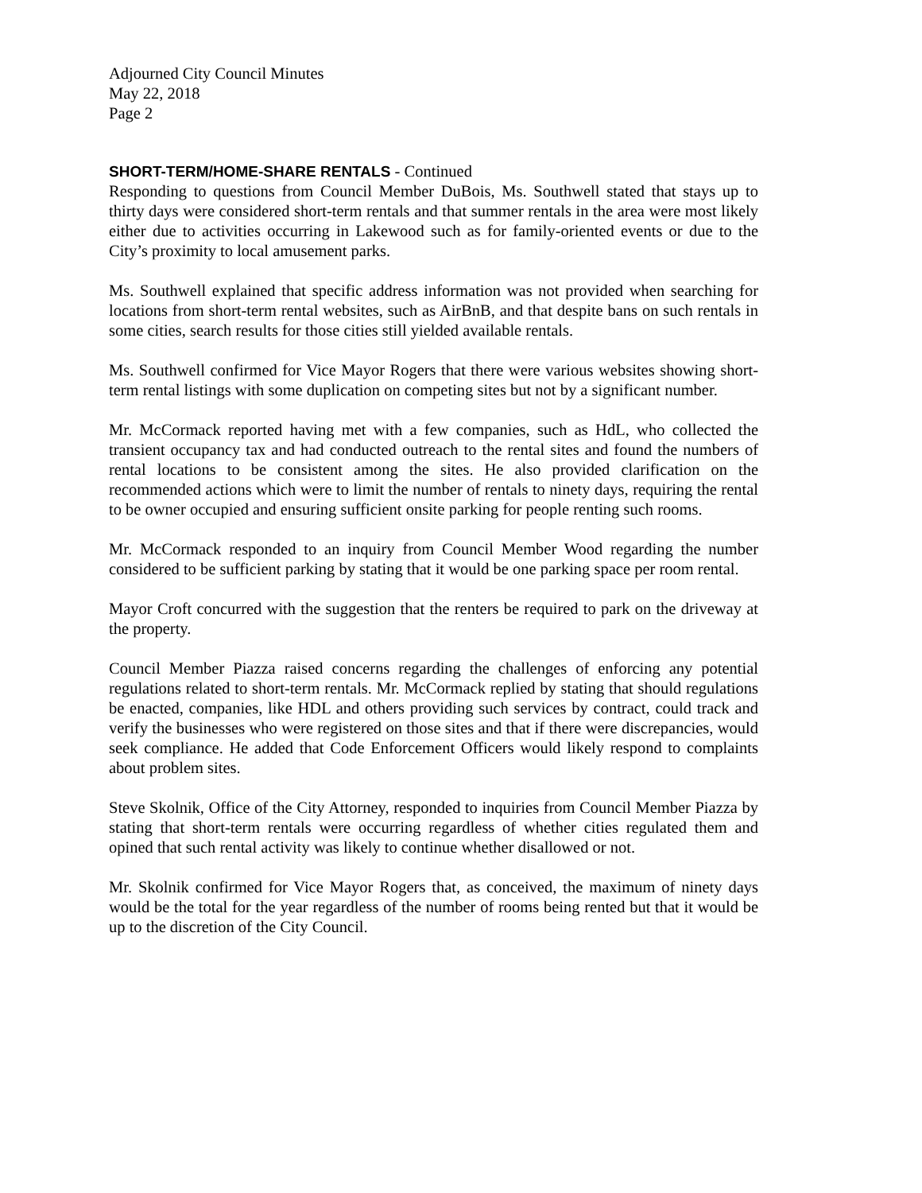Adjourned City Council Minutes
May 22, 2018
Page 2
SHORT-TERM/HOME-SHARE RENTALS - Continued
Responding to questions from Council Member DuBois, Ms. Southwell stated that stays up to thirty days were considered short-term rentals and that summer rentals in the area were most likely either due to activities occurring in Lakewood such as for family-oriented events or due to the City’s proximity to local amusement parks.
Ms. Southwell explained that specific address information was not provided when searching for locations from short-term rental websites, such as AirBnB, and that despite bans on such rentals in some cities, search results for those cities still yielded available rentals.
Ms. Southwell confirmed for Vice Mayor Rogers that there were various websites showing short-term rental listings with some duplication on competing sites but not by a significant number.
Mr. McCormack reported having met with a few companies, such as HdL, who collected the transient occupancy tax and had conducted outreach to the rental sites and found the numbers of rental locations to be consistent among the sites. He also provided clarification on the recommended actions which were to limit the number of rentals to ninety days, requiring the rental to be owner occupied and ensuring sufficient onsite parking for people renting such rooms.
Mr. McCormack responded to an inquiry from Council Member Wood regarding the number considered to be sufficient parking by stating that it would be one parking space per room rental.
Mayor Croft concurred with the suggestion that the renters be required to park on the driveway at the property.
Council Member Piazza raised concerns regarding the challenges of enforcing any potential regulations related to short-term rentals. Mr. McCormack replied by stating that should regulations be enacted, companies, like HDL and others providing such services by contract, could track and verify the businesses who were registered on those sites and that if there were discrepancies, would seek compliance. He added that Code Enforcement Officers would likely respond to complaints about problem sites.
Steve Skolnik, Office of the City Attorney, responded to inquiries from Council Member Piazza by stating that short-term rentals were occurring regardless of whether cities regulated them and opined that such rental activity was likely to continue whether disallowed or not.
Mr. Skolnik confirmed for Vice Mayor Rogers that, as conceived, the maximum of ninety days would be the total for the year regardless of the number of rooms being rented but that it would be up to the discretion of the City Council.